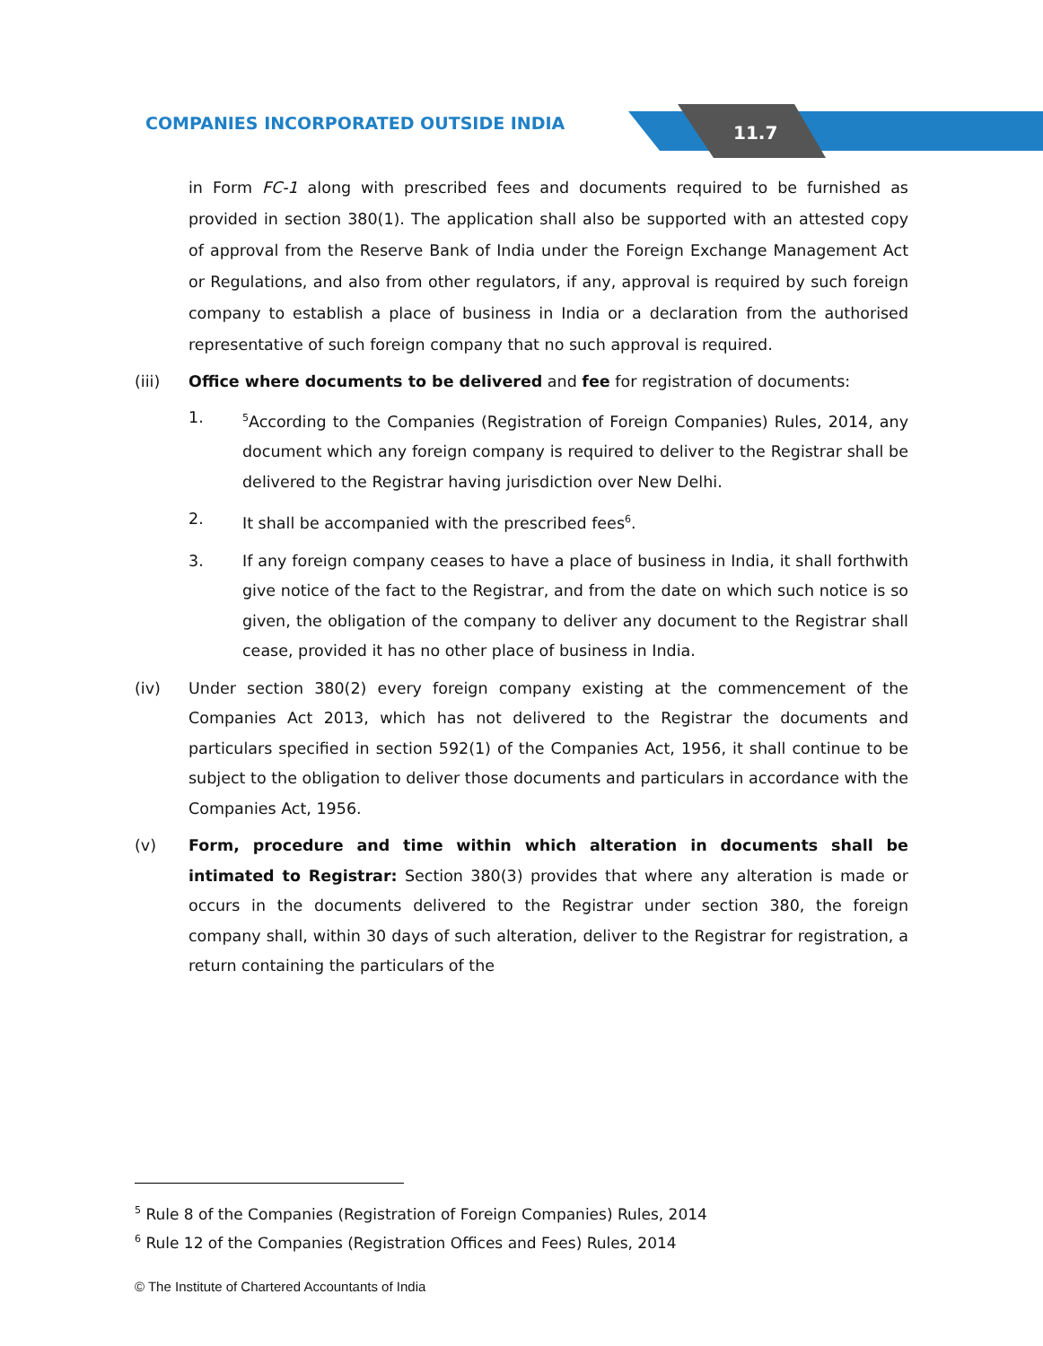11.7
COMPANIES INCORPORATED OUTSIDE INDIA
in Form FC-1 along with prescribed fees and documents required to be furnished as provided in section 380(1). The application shall also be supported with an attested copy of approval from the Reserve Bank of India under the Foreign Exchange Management Act or Regulations, and also from other regulators, if any, approval is required by such foreign company to establish a place of business in India or a declaration from the authorised representative of such foreign company that no such approval is required.
(iii) Office where documents to be delivered and fee for registration of documents:
1.
<sup>5</sup> According to the Companies (Registration of Foreign Companies) Rules, 2014, any document which any foreign company is required to deliver to the Registrar shall be delivered to the Registrar having jurisdiction over New Delhi.
2. It shall be accompanied with the prescribed fees<sup>6</sup>.
3. If any foreign company ceases to have a place of business in India, it shall forthwith give notice of the fact to the Registrar, and from the date on which such notice is so given, the obligation of the company to deliver any document to the Registrar shall cease, provided it has no other place of business in India.
(iv) Under section 380(2) every foreign company existing at the commencement of the Companies Act 2013, which has not delivered to the Registrar the documents and particulars specified in section 592(1) of the Companies Act, 1956, it shall continue to be subject to the obligation to deliver those documents and particulars in accordance with the Companies Act, 1956.
(v) Form, procedure and time within which alteration in documents shall be intimated to Registrar: Section 380(3) provides that where any alteration is made or occurs in the documents delivered to the Registrar under section 380, the foreign company shall, within 30 days of such alteration, deliver to the Registrar for registration, a return containing the particulars of the
<sup>5</sup> Rule 8 of the Companies (Registration of Foreign Companies) Rules, 2014
<sup>6</sup> Rule 12 of the Companies (Registration Offices and Fees) Rules, 2014
© The Institute of Chartered Accountants of India